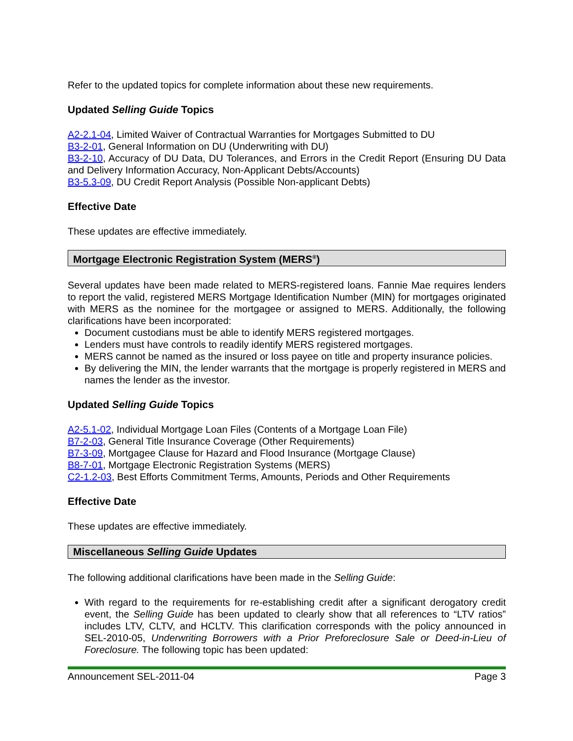Refer to the updated topics for complete information about these new requirements.
Updated Selling Guide Topics
A2-2.1-04, Limited Waiver of Contractual Warranties for Mortgages Submitted to DU
B3-2-01, General Information on DU (Underwriting with DU)
B3-2-10, Accuracy of DU Data, DU Tolerances, and Errors in the Credit Report (Ensuring DU Data and Delivery Information Accuracy, Non-Applicant Debts/Accounts)
B3-5.3-09, DU Credit Report Analysis (Possible Non-applicant Debts)
Effective Date
These updates are effective immediately.
Mortgage Electronic Registration System (MERS<sup>®</sup>)
Several updates have been made related to MERS-registered loans. Fannie Mae requires lenders to report the valid, registered MERS Mortgage Identification Number (MIN) for mortgages originated with MERS as the nominee for the mortgagee or assigned to MERS. Additionally, the following clarifications have been incorporated:
Document custodians must be able to identify MERS registered mortgages.
Lenders must have controls to readily identify MERS registered mortgages.
MERS cannot be named as the insured or loss payee on title and property insurance policies.
By delivering the MIN, the lender warrants that the mortgage is properly registered in MERS and names the lender as the investor.
Updated Selling Guide Topics
A2-5.1-02, Individual Mortgage Loan Files (Contents of a Mortgage Loan File)
B7-2-03, General Title Insurance Coverage (Other Requirements)
B7-3-09, Mortgagee Clause for Hazard and Flood Insurance (Mortgage Clause)
B8-7-01, Mortgage Electronic Registration Systems (MERS)
C2-1.2-03, Best Efforts Commitment Terms, Amounts, Periods and Other Requirements
Effective Date
These updates are effective immediately.
Miscellaneous Selling Guide Updates
The following additional clarifications have been made in the Selling Guide:
With regard to the requirements for re-establishing credit after a significant derogatory credit event, the Selling Guide has been updated to clearly show that all references to “LTV ratios” includes LTV, CLTV, and HCLTV. This clarification corresponds with the policy announced in SEL-2010-05, Underwriting Borrowers with a Prior Preforeclosure Sale or Deed-in-Lieu of Foreclosure. The following topic has been updated:
Announcement SEL-2011-04 Page 3